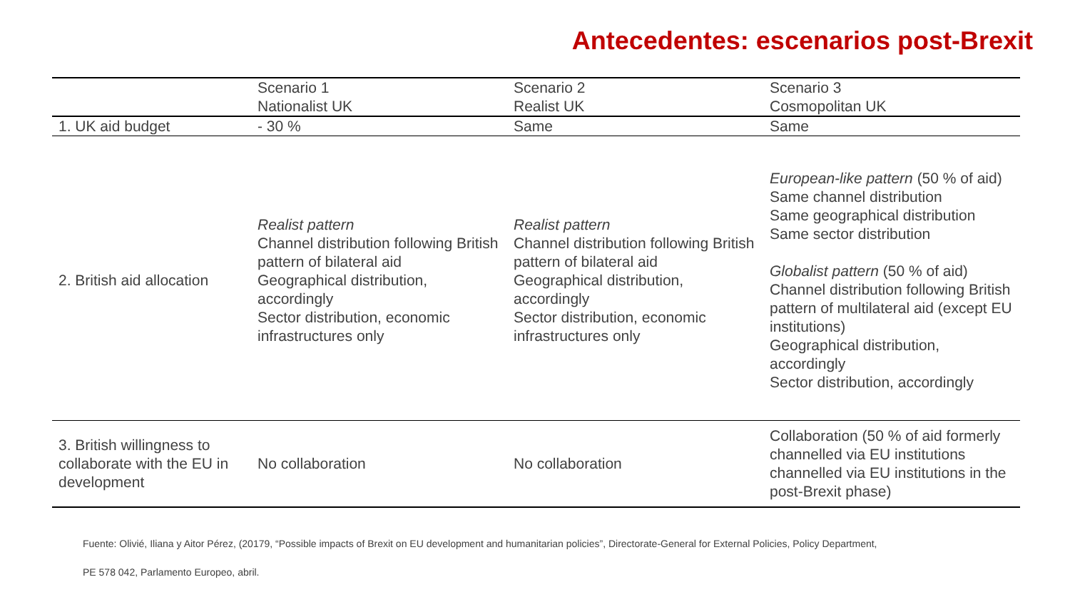Antecedentes: escenarios post-Brexit
| | Scenario 1 Nationalist UK | Scenario 2 Realist UK | Scenario 3 Cosmopolitan UK |
| 1. UK aid budget | - 30 % | Same | Same |
| 2. British aid allocation | Realist pattern Channel distribution following British pattern of bilateral aid Geographical distribution, accordingly Sector distribution, economic infrastructures only | Realist pattern Channel distribution following British pattern of bilateral aid Geographical distribution, accordingly Sector distribution, economic infrastructures only | European-like pattern (50 % of aid) Same channel distribution Same geographical distribution Same sector distribution Globalist pattern (50 % of aid) Channel distribution following British pattern of multilateral aid (except EU institutions) Geographical distribution, accordingly Sector distribution, accordingly |
| 3. British willingness to collaborate with the EU in development | No collaboration | No collaboration | Collaboration (50 % of aid formerly channelled via EU institutions channelled via EU institutions in the post-Brexit phase) |
Fuente: Olivié, Iliana y Aitor Pérez, (20179, “Possible impacts of Brexit on EU development and humanitarian policies”, Directorate-General for External Policies, Policy Department,
PE 578 042, Parlamento Europeo, abril.